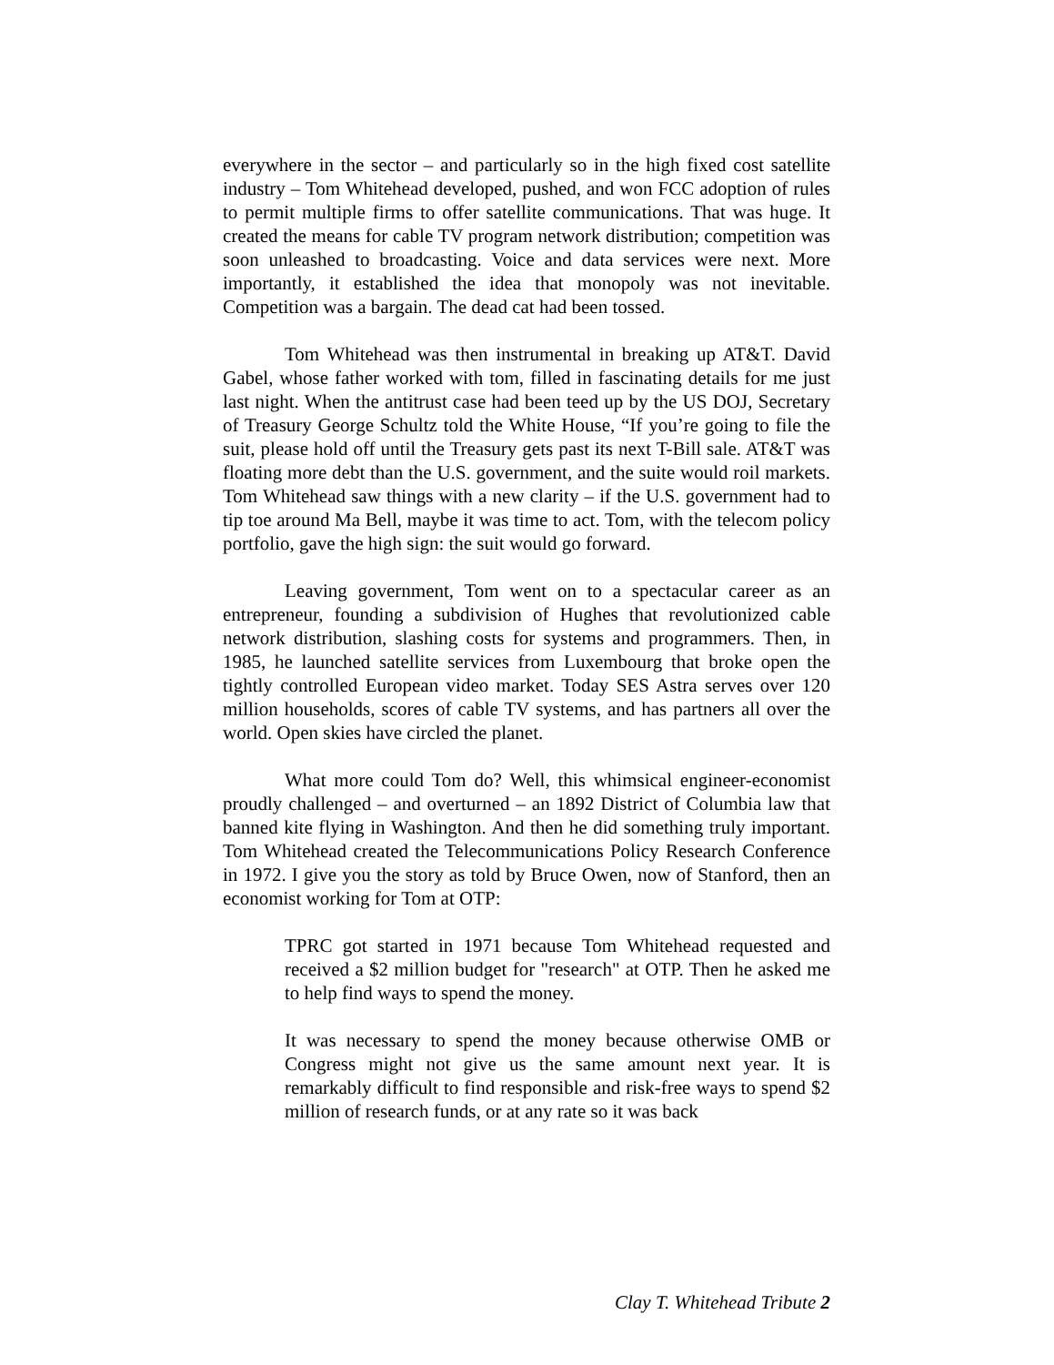everywhere in the sector – and particularly so in the high fixed cost satellite industry – Tom Whitehead developed, pushed, and won FCC adoption of rules to permit multiple firms to offer satellite communications. That was huge. It created the means for cable TV program network distribution; competition was soon unleashed to broadcasting. Voice and data services were next. More importantly, it established the idea that monopoly was not inevitable. Competition was a bargain. The dead cat had been tossed.
Tom Whitehead was then instrumental in breaking up AT&T. David Gabel, whose father worked with tom, filled in fascinating details for me just last night. When the antitrust case had been teed up by the US DOJ, Secretary of Treasury George Schultz told the White House, “If you’re going to file the suit, please hold off until the Treasury gets past its next T-Bill sale. AT&T was floating more debt than the U.S. government, and the suite would roil markets. Tom Whitehead saw things with a new clarity – if the U.S. government had to tip toe around Ma Bell, maybe it was time to act. Tom, with the telecom policy portfolio, gave the high sign: the suit would go forward.
Leaving government, Tom went on to a spectacular career as an entrepreneur, founding a subdivision of Hughes that revolutionized cable network distribution, slashing costs for systems and programmers. Then, in 1985, he launched satellite services from Luxembourg that broke open the tightly controlled European video market. Today SES Astra serves over 120 million households, scores of cable TV systems, and has partners all over the world. Open skies have circled the planet.
What more could Tom do? Well, this whimsical engineer-economist proudly challenged – and overturned – an 1892 District of Columbia law that banned kite flying in Washington. And then he did something truly important. Tom Whitehead created the Telecommunications Policy Research Conference in 1972. I give you the story as told by Bruce Owen, now of Stanford, then an economist working for Tom at OTP:
TPRC got started in 1971 because Tom Whitehead requested and received a $2 million budget for "research" at OTP. Then he asked me to help find ways to spend the money.
It was necessary to spend the money because otherwise OMB or Congress might not give us the same amount next year. It is remarkably difficult to find responsible and risk-free ways to spend $2 million of research funds, or at any rate so it was back
Clay T. Whitehead Tribute 2